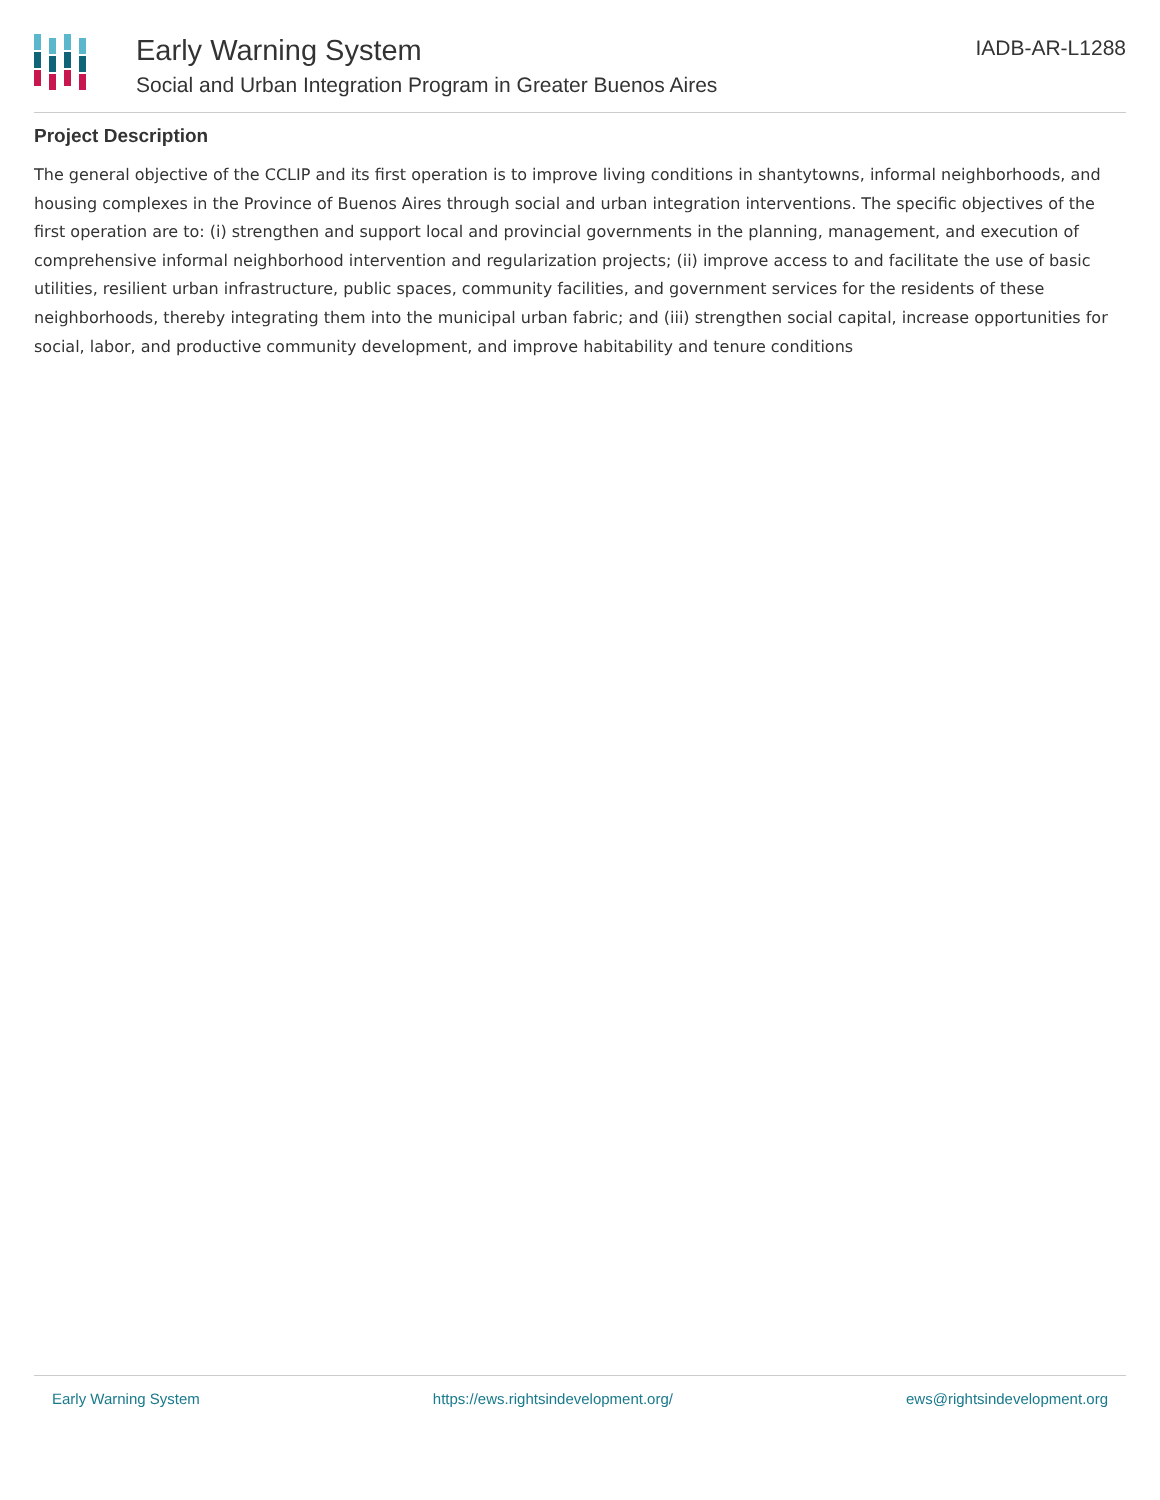Early Warning System
Social and Urban Integration Program in Greater Buenos Aires
IADB-AR-L1288
Project Description
The general objective of the CCLIP and its first operation is to improve living conditions in shantytowns, informal neighborhoods, and housing complexes in the Province of Buenos Aires through social and urban integration interventions. The specific objectives of the first operation are to: (i) strengthen and support local and provincial governments in the planning, management, and execution of comprehensive informal neighborhood intervention and regularization projects; (ii) improve access to and facilitate the use of basic utilities, resilient urban infrastructure, public spaces, community facilities, and government services for the residents of these neighborhoods, thereby integrating them into the municipal urban fabric; and (iii) strengthen social capital, increase opportunities for social, labor, and productive community development, and improve habitability and tenure conditions
Early Warning System https://ews.rightsindevelopment.org/ ews@rightsindevelopment.org